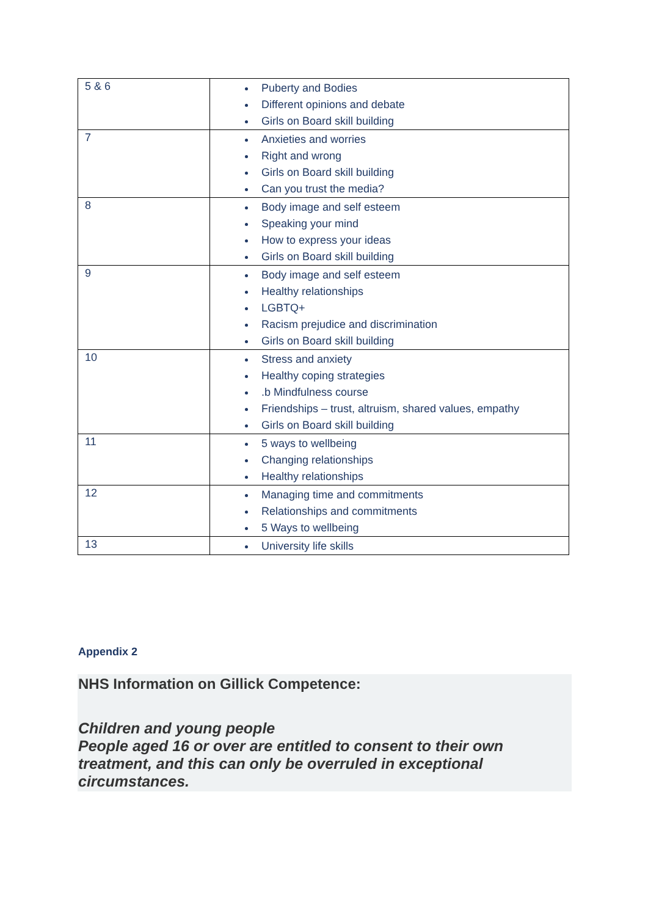| 5 & 6 | Puberty and Bodies Different opinions and debate Girls on Board skill building |
| 7 | Anxieties and worries Right and wrong Girls on Board skill building Can you trust the media? |
| 8 | Body image and self esteem Speaking your mind How to express your ideas Girls on Board skill building |
| 9 | Body image and self esteem Healthy relationships LGBTQ+ Racism prejudice and discrimination Girls on Board skill building |
| 10 | Stress and anxiety Healthy coping strategies .b Mindfulness course Friendships – trust, altruism, shared values, empathy Girls on Board skill building |
| 11 | 5 ways to wellbeing Changing relationships Healthy relationships |
| 12 | Managing time and commitments Relationships and commitments 5 Ways to wellbeing |
| 13 | University life skills |
Appendix 2
NHS Information on Gillick Competence:
Children and young people
People aged 16 or over are entitled to consent to their own treatment, and this can only be overruled in exceptional circumstances.